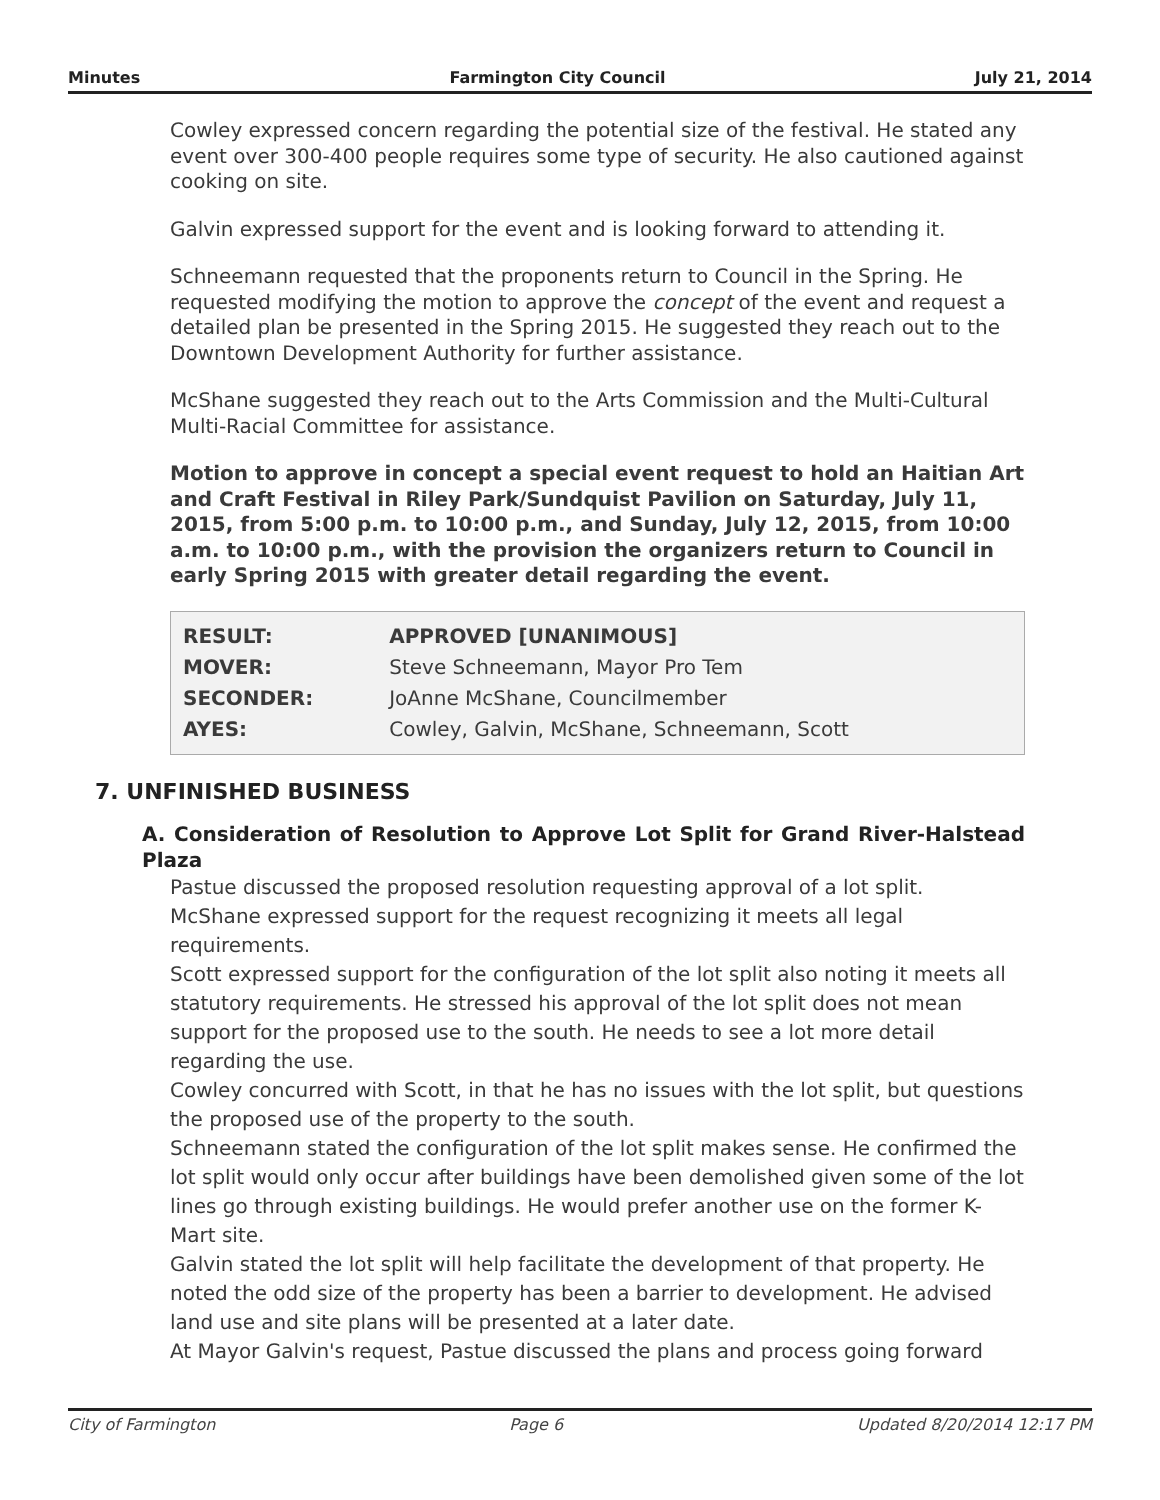Minutes Farmington City Council July 21, 2014
Cowley expressed concern regarding the potential size of the festival. He stated any event over 300-400 people requires some type of security. He also cautioned against cooking on site.
Galvin expressed support for the event and is looking forward to attending it.
Schneemann requested that the proponents return to Council in the Spring. He requested modifying the motion to approve the concept of the event and request a detailed plan be presented in the Spring 2015. He suggested they reach out to the Downtown Development Authority for further assistance.
McShane suggested they reach out to the Arts Commission and the Multi-Cultural Multi-Racial Committee for assistance.
Motion to approve in concept a special event request to hold an Haitian Art and Craft Festival in Riley Park/Sundquist Pavilion on Saturday, July 11, 2015, from 5:00 p.m. to 10:00 p.m., and Sunday, July 12, 2015, from 10:00 a.m. to 10:00 p.m., with the provision the organizers return to Council in early Spring 2015 with greater detail regarding the event.
| RESULT: | APPROVED [UNANIMOUS] |
| MOVER: | Steve Schneemann, Mayor Pro Tem |
| SECONDER: | JoAnne McShane, Councilmember |
| AYES: | Cowley, Galvin, McShane, Schneemann, Scott |
7. UNFINISHED BUSINESS
A. Consideration of Resolution to Approve Lot Split for Grand River-Halstead Plaza
Pastue discussed the proposed resolution requesting approval of a lot split.
McShane expressed support for the request recognizing it meets all legal requirements.
Scott expressed support for the configuration of the lot split also noting it meets all statutory requirements. He stressed his approval of the lot split does not mean support for the proposed use to the south. He needs to see a lot more detail regarding the use.
Cowley concurred with Scott, in that he has no issues with the lot split, but questions the proposed use of the property to the south.
Schneemann stated the configuration of the lot split makes sense. He confirmed the lot split would only occur after buildings have been demolished given some of the lot lines go through existing buildings. He would prefer another use on the former K-Mart site.
Galvin stated the lot split will help facilitate the development of that property. He noted the odd size of the property has been a barrier to development. He advised land use and site plans will be presented at a later date.
At Mayor Galvin's request, Pastue discussed the plans and process going forward
City of Farmington Page 6 Updated 8/20/2014 12:17 PM